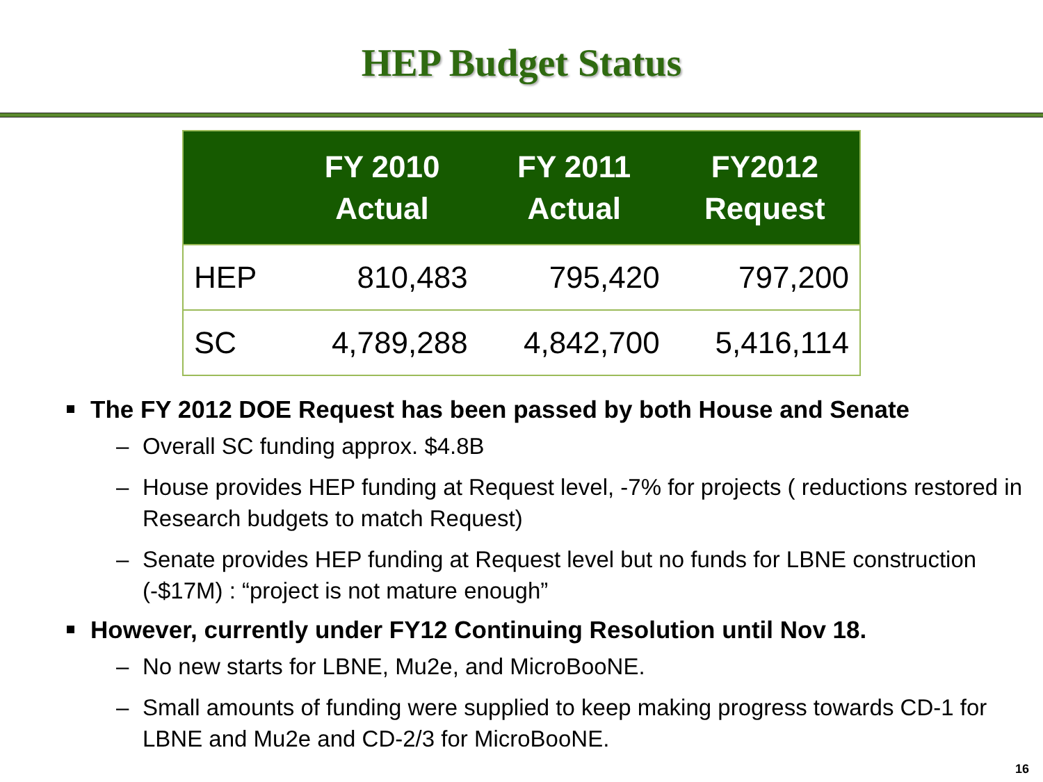HEP Budget Status
| | FY 2010 Actual | FY 2011 Actual | FY2012 Request |
| --- | --- | --- | --- |
| HEP | 810,483 | 795,420 | 797,200 |
| SC | 4,789,288 | 4,842,700 | 5,416,114 |
The FY 2012 DOE Request has been passed by both House and Senate
– Overall SC funding approx. $4.8B
– House provides HEP funding at Request level, -7% for projects ( reductions restored in Research budgets to match Request)
– Senate provides HEP funding at Request level but no funds for LBNE construction (-$17M) : “project is not mature enough”
However, currently under FY12 Continuing Resolution until Nov 18.
– No new starts for LBNE, Mu2e, and MicroBooNE.
– Small amounts of funding were supplied to keep making progress towards CD-1 for LBNE and Mu2e and CD-2/3 for MicroBooNE.
16